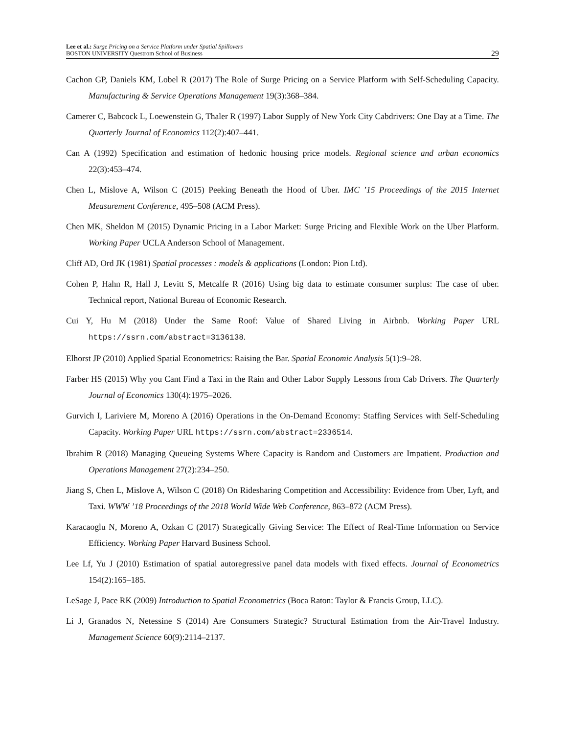Lee et al.: Surge Pricing on a Service Platform under Spatial Spillovers
BOSTON UNIVERSITY Questrom School of Business
29
Cachon GP, Daniels KM, Lobel R (2017) The Role of Surge Pricing on a Service Platform with Self-Scheduling Capacity. Manufacturing & Service Operations Management 19(3):368–384.
Camerer C, Babcock L, Loewenstein G, Thaler R (1997) Labor Supply of New York City Cabdrivers: One Day at a Time. The Quarterly Journal of Economics 112(2):407–441.
Can A (1992) Specification and estimation of hedonic housing price models. Regional science and urban economics 22(3):453–474.
Chen L, Mislove A, Wilson C (2015) Peeking Beneath the Hood of Uber. IMC ’15 Proceedings of the 2015 Internet Measurement Conference, 495–508 (ACM Press).
Chen MK, Sheldon M (2015) Dynamic Pricing in a Labor Market: Surge Pricing and Flexible Work on the Uber Platform. Working Paper UCLA Anderson School of Management.
Cliff AD, Ord JK (1981) Spatial processes : models & applications (London: Pion Ltd).
Cohen P, Hahn R, Hall J, Levitt S, Metcalfe R (2016) Using big data to estimate consumer surplus: The case of uber. Technical report, National Bureau of Economic Research.
Cui Y, Hu M (2018) Under the Same Roof: Value of Shared Living in Airbnb. Working Paper URL https://ssrn.com/abstract=3136138.
Elhorst JP (2010) Applied Spatial Econometrics: Raising the Bar. Spatial Economic Analysis 5(1):9–28.
Farber HS (2015) Why you Cant Find a Taxi in the Rain and Other Labor Supply Lessons from Cab Drivers. The Quarterly Journal of Economics 130(4):1975–2026.
Gurvich I, Lariviere M, Moreno A (2016) Operations in the On-Demand Economy: Staffing Services with Self-Scheduling Capacity. Working Paper URL https://ssrn.com/abstract=2336514.
Ibrahim R (2018) Managing Queueing Systems Where Capacity is Random and Customers are Impatient. Production and Operations Management 27(2):234–250.
Jiang S, Chen L, Mislove A, Wilson C (2018) On Ridesharing Competition and Accessibility: Evidence from Uber, Lyft, and Taxi. WWW ’18 Proceedings of the 2018 World Wide Web Conference, 863–872 (ACM Press).
Karacaoglu N, Moreno A, Ozkan C (2017) Strategically Giving Service: The Effect of Real-Time Information on Service Efficiency. Working Paper Harvard Business School.
Lee Lf, Yu J (2010) Estimation of spatial autoregressive panel data models with fixed effects. Journal of Econometrics 154(2):165–185.
LeSage J, Pace RK (2009) Introduction to Spatial Econometrics (Boca Raton: Taylor & Francis Group, LLC).
Li J, Granados N, Netessine S (2014) Are Consumers Strategic? Structural Estimation from the Air-Travel Industry. Management Science 60(9):2114–2137.